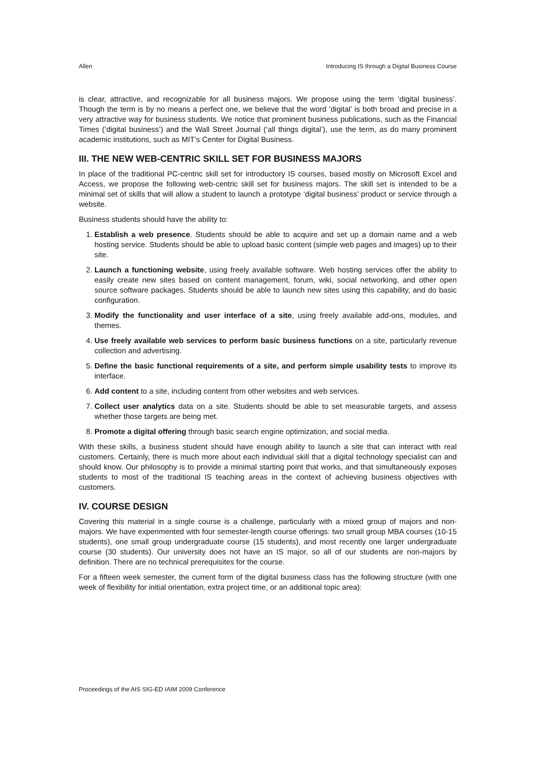Allen Introducing IS through a Digital Business Course
is clear, attractive, and recognizable for all business majors. We propose using the term ‘digital business’. Though the term is by no means a perfect one, we believe that the word ‘digital’ is both broad and precise in a very attractive way for business students. We notice that prominent business publications, such as the Financial Times (‘digital business’) and the Wall Street Journal (‘all things digital’), use the term, as do many prominent academic institutions, such as MIT’s Center for Digital Business.
III. THE NEW WEB-CENTRIC SKILL SET FOR BUSINESS MAJORS
In place of the traditional PC-centric skill set for introductory IS courses, based mostly on Microsoft Excel and Access, we propose the following web-centric skill set for business majors. The skill set is intended to be a minimal set of skills that will allow a student to launch a prototype ‘digital business’ product or service through a website.
Business students should have the ability to:
1. Establish a web presence. Students should be able to acquire and set up a domain name and a web hosting service. Students should be able to upload basic content (simple web pages and images) up to their site.
2. Launch a functioning website, using freely available software. Web hosting services offer the ability to easily create new sites based on content management, forum, wiki, social networking, and other open source software packages. Students should be able to launch new sites using this capability, and do basic configuration.
3. Modify the functionality and user interface of a site, using freely available add-ons, modules, and themes.
4. Use freely available web services to perform basic business functions on a site, particularly revenue collection and advertising.
5. Define the basic functional requirements of a site, and perform simple usability tests to improve its interface.
6. Add content to a site, including content from other websites and web services.
7. Collect user analytics data on a site. Students should be able to set measurable targets, and assess whether those targets are being met.
8. Promote a digital offering through basic search engine optimization, and social media.
With these skills, a business student should have enough ability to launch a site that can interact with real customers. Certainly, there is much more about each individual skill that a digital technology specialist can and should know. Our philosophy is to provide a minimal starting point that works, and that simultaneously exposes students to most of the traditional IS teaching areas in the context of achieving business objectives with customers.
IV. COURSE DESIGN
Covering this material in a single course is a challenge, particularly with a mixed group of majors and non-majors. We have experimented with four semester-length course offerings: two small group MBA courses (10-15 students), one small group undergraduate course (15 students), and most recently one larger undergraduate course (30 students). Our university does not have an IS major, so all of our students are non-majors by definition. There are no technical prerequisites for the course.
For a fifteen week semester, the current form of the digital business class has the following structure (with one week of flexibility for initial orientation, extra project time, or an additional topic area):
Proceedings of the AIS SIG-ED IAIM 2009 Conference